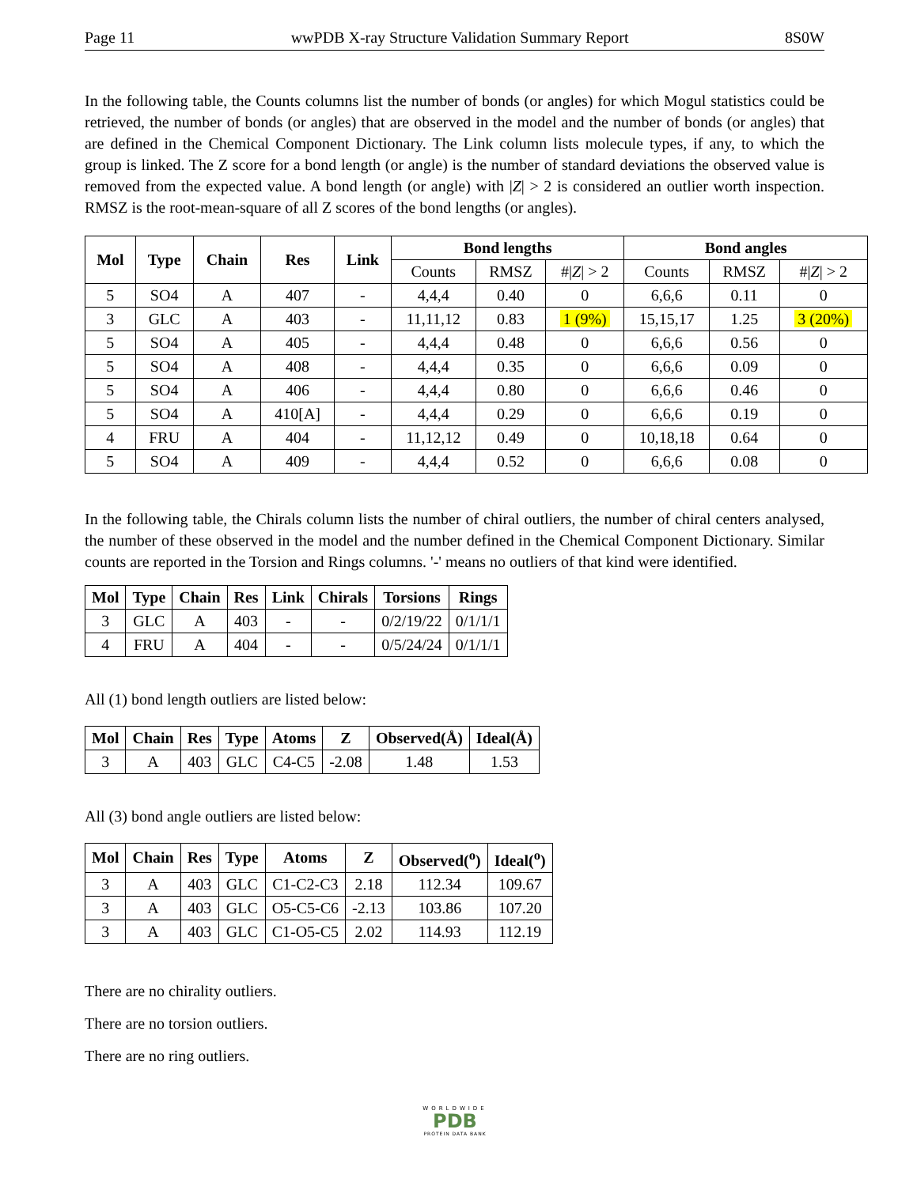Page 11 wwPDB X-ray Structure Validation Summary Report 8S0W
In the following table, the Counts columns list the number of bonds (or angles) for which Mogul statistics could be retrieved, the number of bonds (or angles) that are observed in the model and the number of bonds (or angles) that are defined in the Chemical Component Dictionary. The Link column lists molecule types, if any, to which the group is linked. The Z score for a bond length (or angle) is the number of standard deviations the observed value is removed from the expected value. A bond length (or angle) with |Z| > 2 is considered an outlier worth inspection. RMSZ is the root-mean-square of all Z scores of the bond lengths (or angles).
| Mol | Type | Chain | Res | Link | Bond lengths | | | Bond angles | | |
| --- | --- | --- | --- | --- | --- | --- | --- | --- | --- | --- |
| | | | | | Counts | RMSZ | #/ Z / > 2 | Counts | RMSZ | #/ Z / > 2 |
| 5 | SO4 | A | 407 | - | 4,4,4 | 0.40 | 0 | 6,6,6 | 0.11 | 0 |
| 3 | GLC | A | 403 | - | 11,11,12 | 0.83 | 1 (9%) | 15,15,17 | 1.25 | 3 (20%) |
| 5 | SO4 | A | 405 | - | 4,4,4 | 0.48 | 0 | 6,6,6 | 0.56 | 0 |
| 5 | SO4 | A | 408 | - | 4,4,4 | 0.35 | 0 | 6,6,6 | 0.09 | 0 |
| 5 | SO4 | A | 406 | - | 4,4,4 | 0.80 | 0 | 6,6,6 | 0.46 | 0 |
| 5 | SO4 | A | 410[A] | - | 4,4,4 | 0.29 | 0 | 6,6,6 | 0.19 | 0 |
| 4 | FRU | A | 404 | - | 11,12,12 | 0.49 | 0 | 10,18,18 | 0.64 | 0 |
| 5 | SO4 | A | 409 | - | 4,4,4 | 0.52 | 0 | 6,6,6 | 0.08 | 0 |
In the following table, the Chirals column lists the number of chiral outliers, the number of chiral centers analysed, the number of these observed in the model and the number defined in the Chemical Component Dictionary. Similar counts are reported in the Torsion and Rings columns. '-' means no outliers of that kind were identified.
| Mol | Type | Chain | Res | Link | Chirals | Torsions | Rings |
| --- | --- | --- | --- | --- | --- | --- | --- |
| 3 | GLC | A | 403 | - | - | 0/2/19/22 | 0/1/1/1 |
| 4 | FRU | A | 404 | - | - | 0/5/24/24 | 0/1/1/1 |
All (1) bond length outliers are listed below:
| Mol | Chain | Res | Type | Atoms | Z | Observed(Å) | Ideal(Å) |
| --- | --- | --- | --- | --- | --- | --- | --- |
| 3 | A | 403 | GLC | C4-C5 | -2.08 | 1.48 | 1.53 |
All (3) bond angle outliers are listed below:
| Mol | Chain | Res | Type | Atoms | Z | Observed(<sup>o</sup>) | Ideal(<sup>o</sup>) |
| --- | --- | --- | --- | --- | --- | --- | --- |
| 3 | A | 403 | GLC | C1-C2-C3 | 2.18 | 112.34 | 109.67 |
| 3 | A | 403 | GLC | O5-C5-C6 | -2.13 | 103.86 | 107.20 |
| 3 | A | 403 | GLC | C1-O5-C5 | 2.02 | 114.93 | 112.19 |
There are no chirality outliers.
There are no torsion outliers.
There are no ring outliers.
WORLDWIDE
PDB
PROTEIN DATA BANK